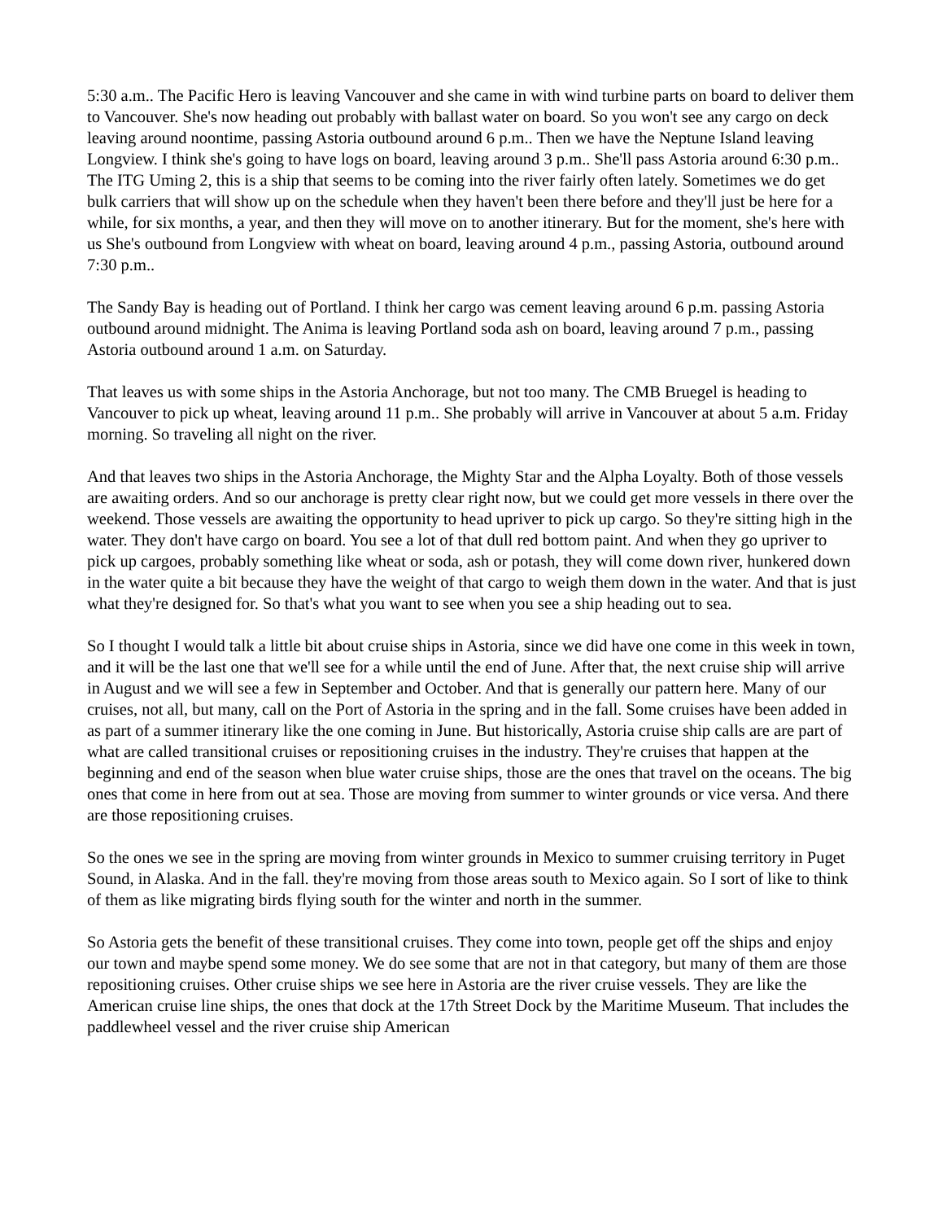5:30 a.m.. The Pacific Hero is leaving Vancouver and she came in with wind turbine parts on board to deliver them to Vancouver. She's now heading out probably with ballast water on board. So you won't see any cargo on deck leaving around noontime, passing Astoria outbound around 6 p.m.. Then we have the Neptune Island leaving Longview. I think she's going to have logs on board, leaving around 3 p.m.. She'll pass Astoria around 6:30 p.m.. The ITG Uming 2, this is a ship that seems to be coming into the river fairly often lately. Sometimes we do get bulk carriers that will show up on the schedule when they haven't been there before and they'll just be here for a while, for six months, a year, and then they will move on to another itinerary. But for the moment, she's here with us She's outbound from Longview with wheat on board, leaving around 4 p.m., passing Astoria, outbound around 7:30 p.m..
The Sandy Bay is heading out of Portland. I think her cargo was cement leaving around 6 p.m. passing Astoria outbound around midnight. The Anima is leaving Portland soda ash on board, leaving around 7 p.m., passing Astoria outbound around 1 a.m. on Saturday.
That leaves us with some ships in the Astoria Anchorage, but not too many. The CMB Bruegel is heading to Vancouver to pick up wheat, leaving around 11 p.m.. She probably will arrive in Vancouver at about 5 a.m. Friday morning. So traveling all night on the river.
And that leaves two ships in the Astoria Anchorage, the Mighty Star and the Alpha Loyalty. Both of those vessels are awaiting orders. And so our anchorage is pretty clear right now, but we could get more vessels in there over the weekend. Those vessels are awaiting the opportunity to head upriver to pick up cargo. So they're sitting high in the water. They don't have cargo on board. You see a lot of that dull red bottom paint. And when they go upriver to pick up cargoes, probably something like wheat or soda, ash or potash, they will come down river, hunkered down in the water quite a bit because they have the weight of that cargo to weigh them down in the water. And that is just what they're designed for. So that's what you want to see when you see a ship heading out to sea.
So I thought I would talk a little bit about cruise ships in Astoria, since we did have one come in this week in town, and it will be the last one that we'll see for a while until the end of June. After that, the next cruise ship will arrive in August and we will see a few in September and October. And that is generally our pattern here. Many of our cruises, not all, but many, call on the Port of Astoria in the spring and in the fall. Some cruises have been added in as part of a summer itinerary like the one coming in June. But historically, Astoria cruise ship calls are are part of what are called transitional cruises or repositioning cruises in the industry. They're cruises that happen at the beginning and end of the season when blue water cruise ships, those are the ones that travel on the oceans. The big ones that come in here from out at sea. Those are moving from summer to winter grounds or vice versa. And there are those repositioning cruises.
So the ones we see in the spring are moving from winter grounds in Mexico to summer cruising territory in Puget Sound, in Alaska. And in the fall. they're moving from those areas south to Mexico again. So I sort of like to think of them as like migrating birds flying south for the winter and north in the summer.
So Astoria gets the benefit of these transitional cruises. They come into town, people get off the ships and enjoy our town and maybe spend some money. We do see some that are not in that category, but many of them are those repositioning cruises. Other cruise ships we see here in Astoria are the river cruise vessels. They are like the American cruise line ships, the ones that dock at the 17th Street Dock by the Maritime Museum. That includes the paddlewheel vessel and the river cruise ship American